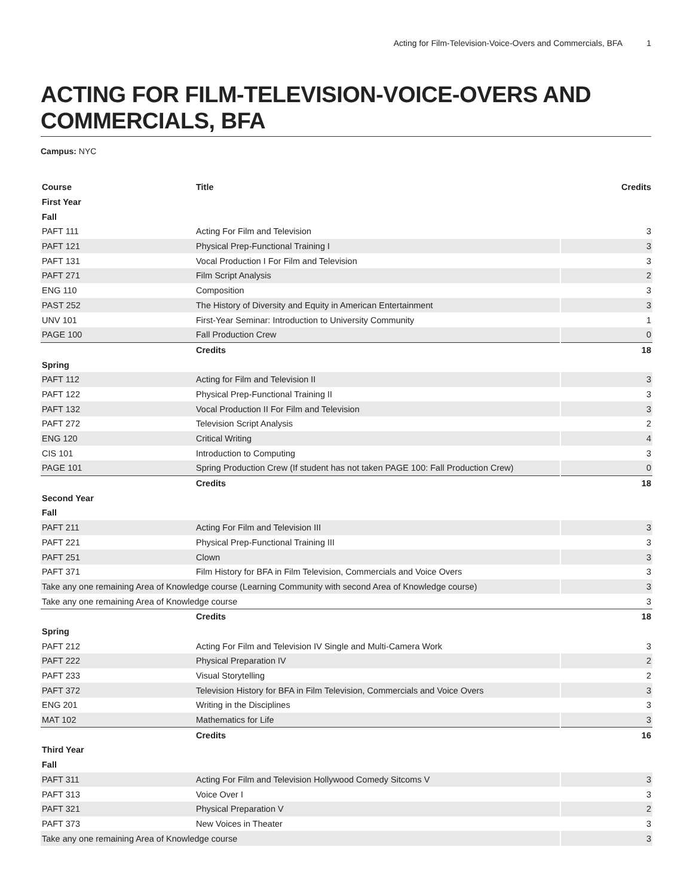Acting for Film-Television-Voice-Overs and Commercials, BFA 1
ACTING FOR FILM-TELEVISION-VOICE-OVERS AND COMMERCIALS, BFA
Campus: NYC
| Course | Title | Credits |
| --- | --- | --- |
| First Year | | |
| Fall | | |
| PAFT 111 | Acting For Film and Television | 3 |
| PAFT 121 | Physical Prep-Functional Training I | 3 |
| PAFT 131 | Vocal Production I For Film and Television | 3 |
| PAFT 271 | Film Script Analysis | 2 |
| ENG 110 | Composition | 3 |
| PAST 252 | The History of Diversity and Equity in American Entertainment | 3 |
| UNV 101 | First-Year Seminar: Introduction to University Community | 1 |
| PAGE 100 | Fall Production Crew | 0 |
| | Credits | 18 |
| Spring | | |
| PAFT 112 | Acting for Film and Television II | 3 |
| PAFT 122 | Physical Prep-Functional Training II | 3 |
| PAFT 132 | Vocal Production II For Film and Television | 3 |
| PAFT 272 | Television Script Analysis | 2 |
| ENG 120 | Critical Writing | 4 |
| CIS 101 | Introduction to Computing | 3 |
| PAGE 101 | Spring Production Crew (If student has not taken PAGE 100: Fall Production Crew) | 0 |
| | Credits | 18 |
| Second Year | | |
| Fall | | |
| PAFT 211 | Acting For Film and Television III | 3 |
| PAFT 221 | Physical Prep-Functional Training III | 3 |
| PAFT 251 | Clown | 3 |
| PAFT 371 | Film History for BFA in Film Television, Commercials and Voice Overs | 3 |
| Take any one remaining Area of Knowledge course (Learning Community with second Area of Knowledge course) | | 3 |
| Take any one remaining Area of Knowledge course | | 3 |
| | Credits | 18 |
| Spring | | |
| PAFT 212 | Acting For Film and Television IV Single and Multi-Camera Work | 3 |
| PAFT 222 | Physical Preparation IV | 2 |
| PAFT 233 | Visual Storytelling | 2 |
| PAFT 372 | Television History for BFA in Film Television, Commercials and Voice Overs | 3 |
| ENG 201 | Writing in the Disciplines | 3 |
| MAT 102 | Mathematics for Life | 3 |
| | Credits | 16 |
| Third Year | | |
| Fall | | |
| PAFT 311 | Acting For Film and Television Hollywood Comedy Sitcoms V | 3 |
| PAFT 313 | Voice Over I | 3 |
| PAFT 321 | Physical Preparation V | 2 |
| PAFT 373 | New Voices in Theater | 3 |
| Take any one remaining Area of Knowledge course | | 3 |